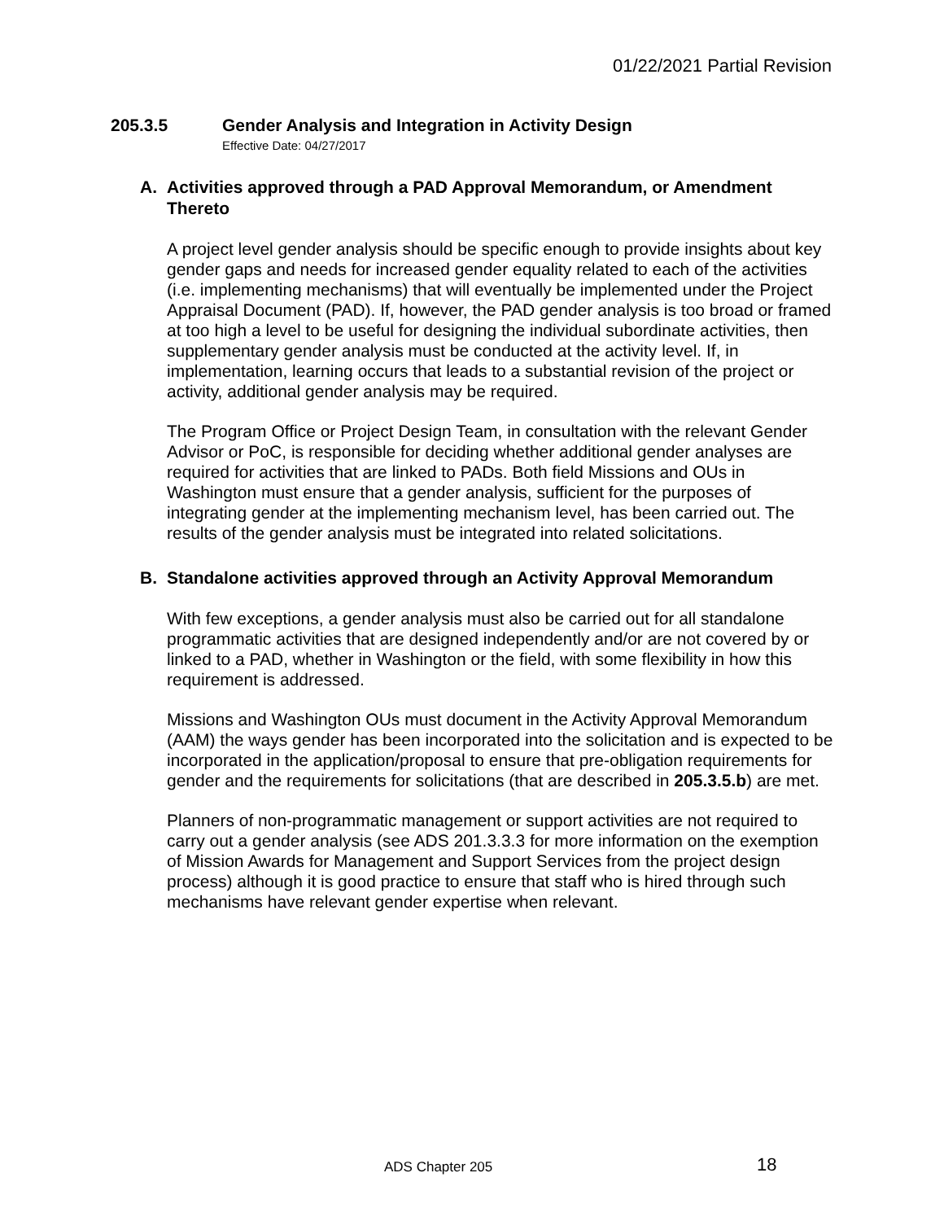01/22/2021 Partial Revision
205.3.5 Gender Analysis and Integration in Activity Design
Effective Date: 04/27/2017
A. Activities approved through a PAD Approval Memorandum, or Amendment Thereto
A project level gender analysis should be specific enough to provide insights about key gender gaps and needs for increased gender equality related to each of the activities (i.e. implementing mechanisms) that will eventually be implemented under the Project Appraisal Document (PAD). If, however, the PAD gender analysis is too broad or framed at too high a level to be useful for designing the individual subordinate activities, then supplementary gender analysis must be conducted at the activity level. If, in implementation, learning occurs that leads to a substantial revision of the project or activity, additional gender analysis may be required.
The Program Office or Project Design Team, in consultation with the relevant Gender Advisor or PoC, is responsible for deciding whether additional gender analyses are required for activities that are linked to PADs. Both field Missions and OUs in Washington must ensure that a gender analysis, sufficient for the purposes of integrating gender at the implementing mechanism level, has been carried out. The results of the gender analysis must be integrated into related solicitations.
B. Standalone activities approved through an Activity Approval Memorandum
With few exceptions, a gender analysis must also be carried out for all standalone programmatic activities that are designed independently and/or are not covered by or linked to a PAD, whether in Washington or the field, with some flexibility in how this requirement is addressed.
Missions and Washington OUs must document in the Activity Approval Memorandum (AAM) the ways gender has been incorporated into the solicitation and is expected to be incorporated in the application/proposal to ensure that pre-obligation requirements for gender and the requirements for solicitations (that are described in 205.3.5.b) are met.
Planners of non-programmatic management or support activities are not required to carry out a gender analysis (see ADS 201.3.3.3 for more information on the exemption of Mission Awards for Management and Support Services from the project design process) although it is good practice to ensure that staff who is hired through such mechanisms have relevant gender expertise when relevant.
ADS Chapter 205 18